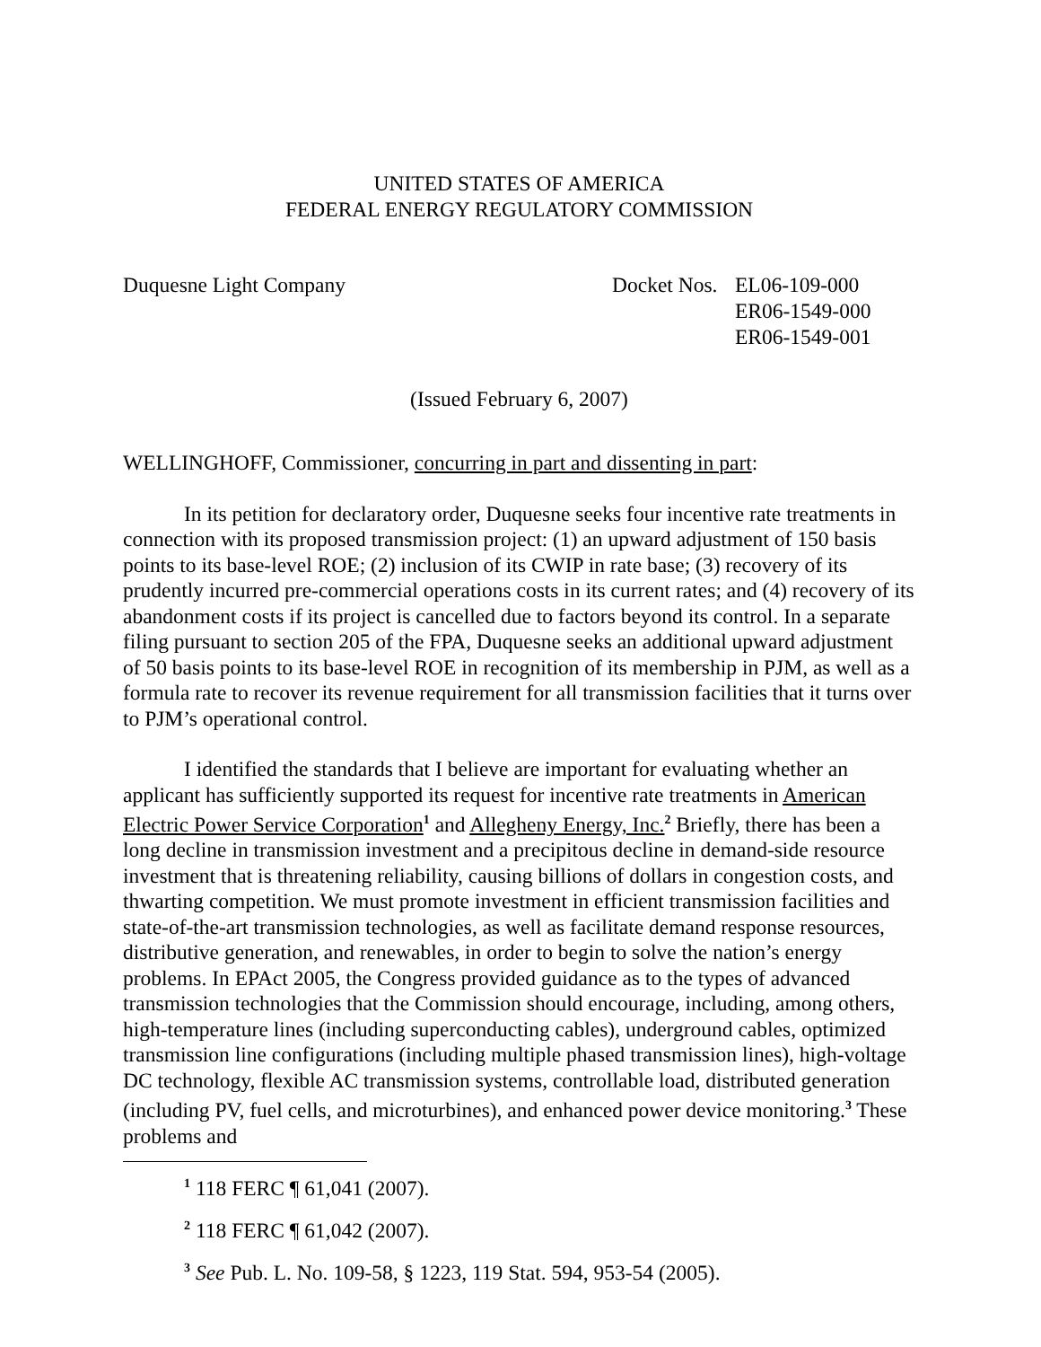UNITED STATES OF AMERICA
FEDERAL ENERGY REGULATORY COMMISSION
Duquesne Light Company Docket Nos.
EL06-109-000
ER06-1549-000
ER06-1549-001
(Issued February 6, 2007)
WELLINGHOFF, Commissioner, concurring in part and dissenting in part:
In its petition for declaratory order, Duquesne seeks four incentive rate treatments in connection with its proposed transmission project: (1) an upward adjustment of 150 basis points to its base-level ROE; (2) inclusion of its CWIP in rate base; (3) recovery of its prudently incurred pre-commercial operations costs in its current rates; and (4) recovery of its abandonment costs if its project is cancelled due to factors beyond its control. In a separate filing pursuant to section 205 of the FPA, Duquesne seeks an additional upward adjustment of 50 basis points to its base-level ROE in recognition of its membership in PJM, as well as a formula rate to recover its revenue requirement for all transmission facilities that it turns over to PJM’s operational control.
I identified the standards that I believe are important for evaluating whether an applicant has sufficiently supported its request for incentive rate treatments in American Electric Power Service Corporation<sup>1</sup> and Allegheny Energy, Inc.<sup>2</sup> Briefly, there has been a long decline in transmission investment and a precipitous decline in demand-side resource investment that is threatening reliability, causing billions of dollars in congestion costs, and thwarting competition. We must promote investment in efficient transmission facilities and state-of-the-art transmission technologies, as well as facilitate demand response resources, distributive generation, and renewables, in order to begin to solve the nation’s energy problems. In EPAct 2005, the Congress provided guidance as to the types of advanced transmission technologies that the Commission should encourage, including, among others, high-temperature lines (including superconducting cables), underground cables, optimized transmission line configurations (including multiple phased transmission lines), high-voltage DC technology, flexible AC transmission systems, controllable load, distributed generation (including PV, fuel cells, and microturbines), and enhanced power device monitoring.<sup>3</sup> These problems and
<sup>1</sup> 118 FERC ¶ 61,041 (2007).
<sup>2</sup> 118 FERC ¶ 61,042 (2007).
<sup>3</sup> See Pub. L. No. 109-58, § 1223, 119 Stat. 594, 953-54 (2005).